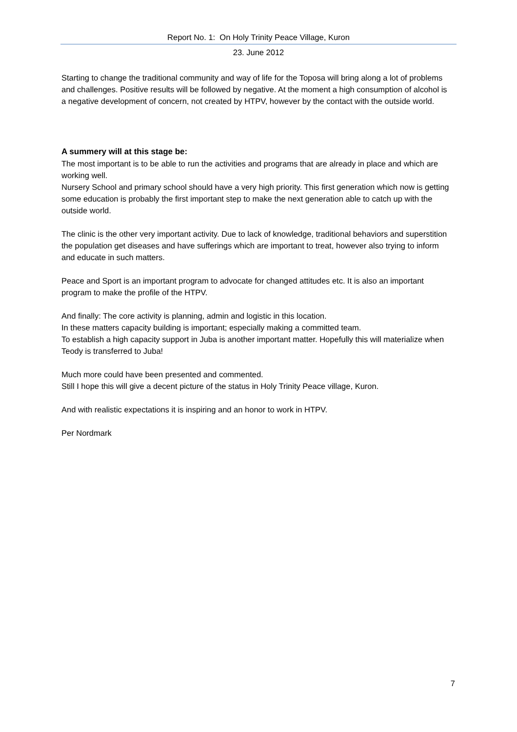Report No. 1: On Holy Trinity Peace Village, Kuron
23. June 2012
Starting to change the traditional community and way of life for the Toposa will bring along a lot of problems and challenges. Positive results will be followed by negative. At the moment a high consumption of alcohol is a negative development of concern, not created by HTPV, however by the contact with the outside world.
A summery will at this stage be:
The most important is to be able to run the activities and programs that are already in place and which are working well.
Nursery School and primary school should have a very high priority. This first generation which now is getting some education is probably the first important step to make the next generation able to catch up with the outside world.
The clinic is the other very important activity. Due to lack of knowledge, traditional behaviors and superstition the population get diseases and have sufferings which are important to treat, however also trying to inform and educate in such matters.
Peace and Sport is an important program to advocate for changed attitudes etc. It is also an important program to make the profile of the HTPV.
And finally: The core activity is planning, admin and logistic in this location.
In these matters capacity building is important; especially making a committed team.
To establish a high capacity support in Juba is another important matter. Hopefully this will materialize when Teody is transferred to Juba!
Much more could have been presented and commented.
Still I hope this will give a decent picture of the status in Holy Trinity Peace village, Kuron.
And with realistic expectations it is inspiring and an honor to work in HTPV.
Per Nordmark
7